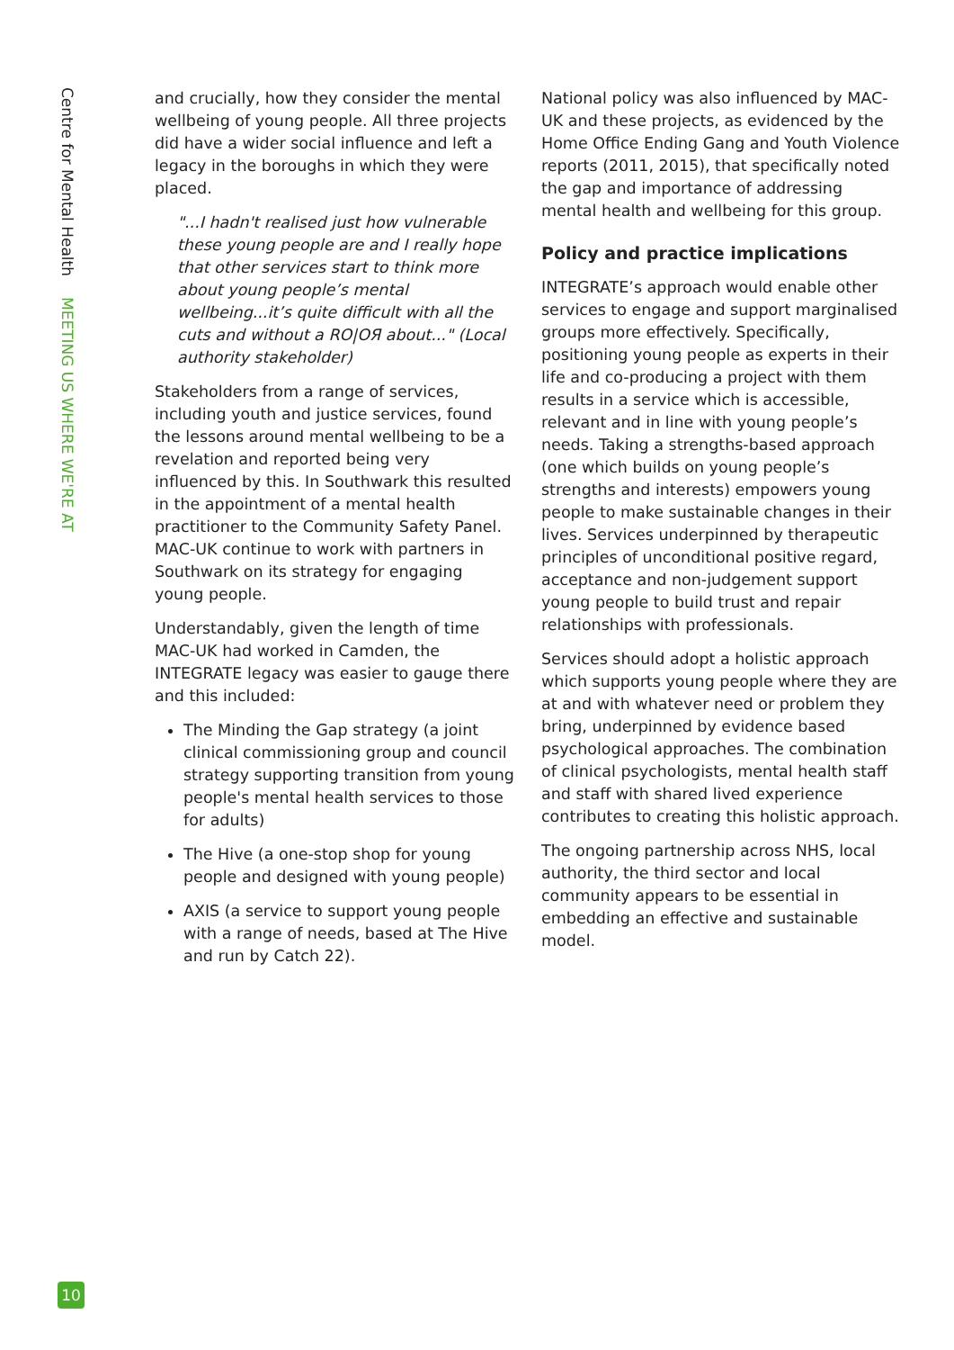Centre for Mental Health MEETING US WHERE WE'RE AT
and crucially, how they consider the mental wellbeing of young people. All three projects did have a wider social influence and left a legacy in the boroughs in which they were placed.
"...I hadn't realised just how vulnerable these young people are and I really hope that other services start to think more about young people’s mental wellbeing...it’s quite difficult with all the cuts and without a RO|OЯ about..." (Local authority stakeholder)
Stakeholders from a range of services, including youth and justice services, found the lessons around mental wellbeing to be a revelation and reported being very influenced by this. In Southwark this resulted in the appointment of a mental health practitioner to the Community Safety Panel. MAC-UK continue to work with partners in Southwark on its strategy for engaging young people.
Understandably, given the length of time MAC-UK had worked in Camden, the INTEGRATE legacy was easier to gauge there and this included:
The Minding the Gap strategy (a joint clinical commissioning group and council strategy supporting transition from young people's mental health services to those for adults)
The Hive (a one-stop shop for young people and designed with young people)
AXIS (a service to support young people with a range of needs, based at The Hive and run by Catch 22).
National policy was also influenced by MAC-UK and these projects, as evidenced by the Home Office Ending Gang and Youth Violence reports (2011, 2015), that specifically noted the gap and importance of addressing mental health and wellbeing for this group.
Policy and practice implications
INTEGRATE’s approach would enable other services to engage and support marginalised groups more effectively. Specifically, positioning young people as experts in their life and co-producing a project with them results in a service which is accessible, relevant and in line with young people’s needs. Taking a strengths-based approach (one which builds on young people’s strengths and interests) empowers young people to make sustainable changes in their lives. Services underpinned by therapeutic principles of unconditional positive regard, acceptance and non-judgement support young people to build trust and repair relationships with professionals.
Services should adopt a holistic approach which supports young people where they are at and with whatever need or problem they bring, underpinned by evidence based psychological approaches. The combination of clinical psychologists, mental health staff and staff with shared lived experience contributes to creating this holistic approach.
The ongoing partnership across NHS, local authority, the third sector and local community appears to be essential in embedding an effective and sustainable model.
10